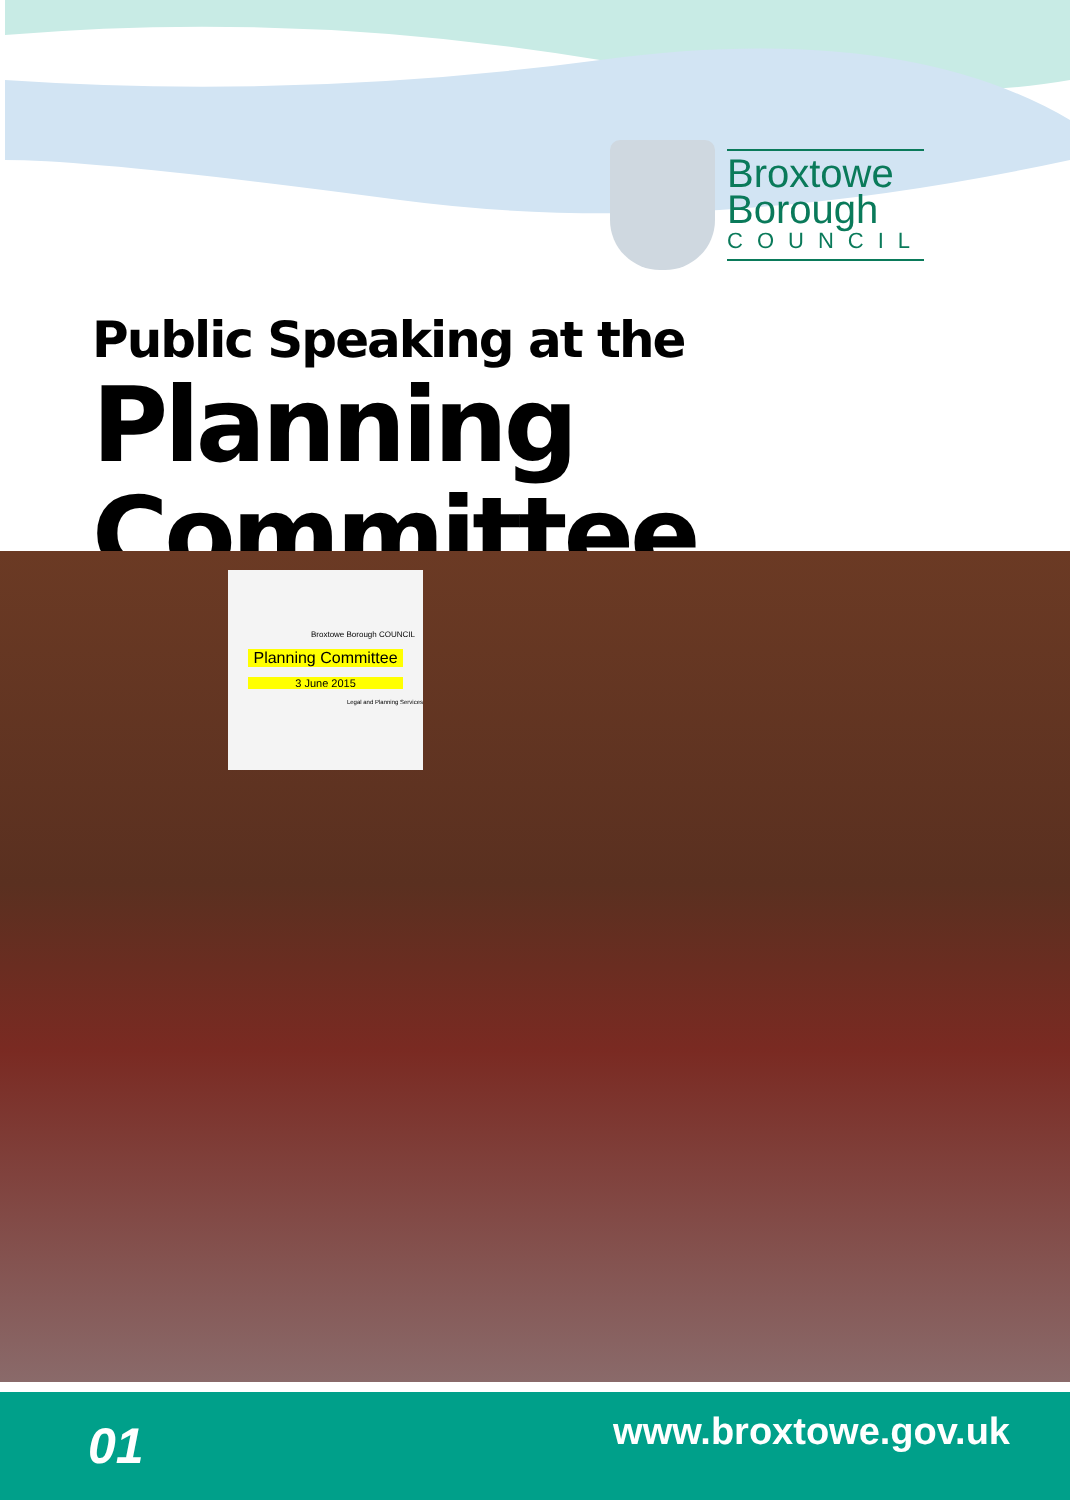Broxtowe
Borough
COUNCIL
Public Speaking at the
Planning Committee
Broxtowe Borough COUNCIL
Planning Committee
3 June 2015
Legal and Planning Services
01 www.broxtowe.gov.uk